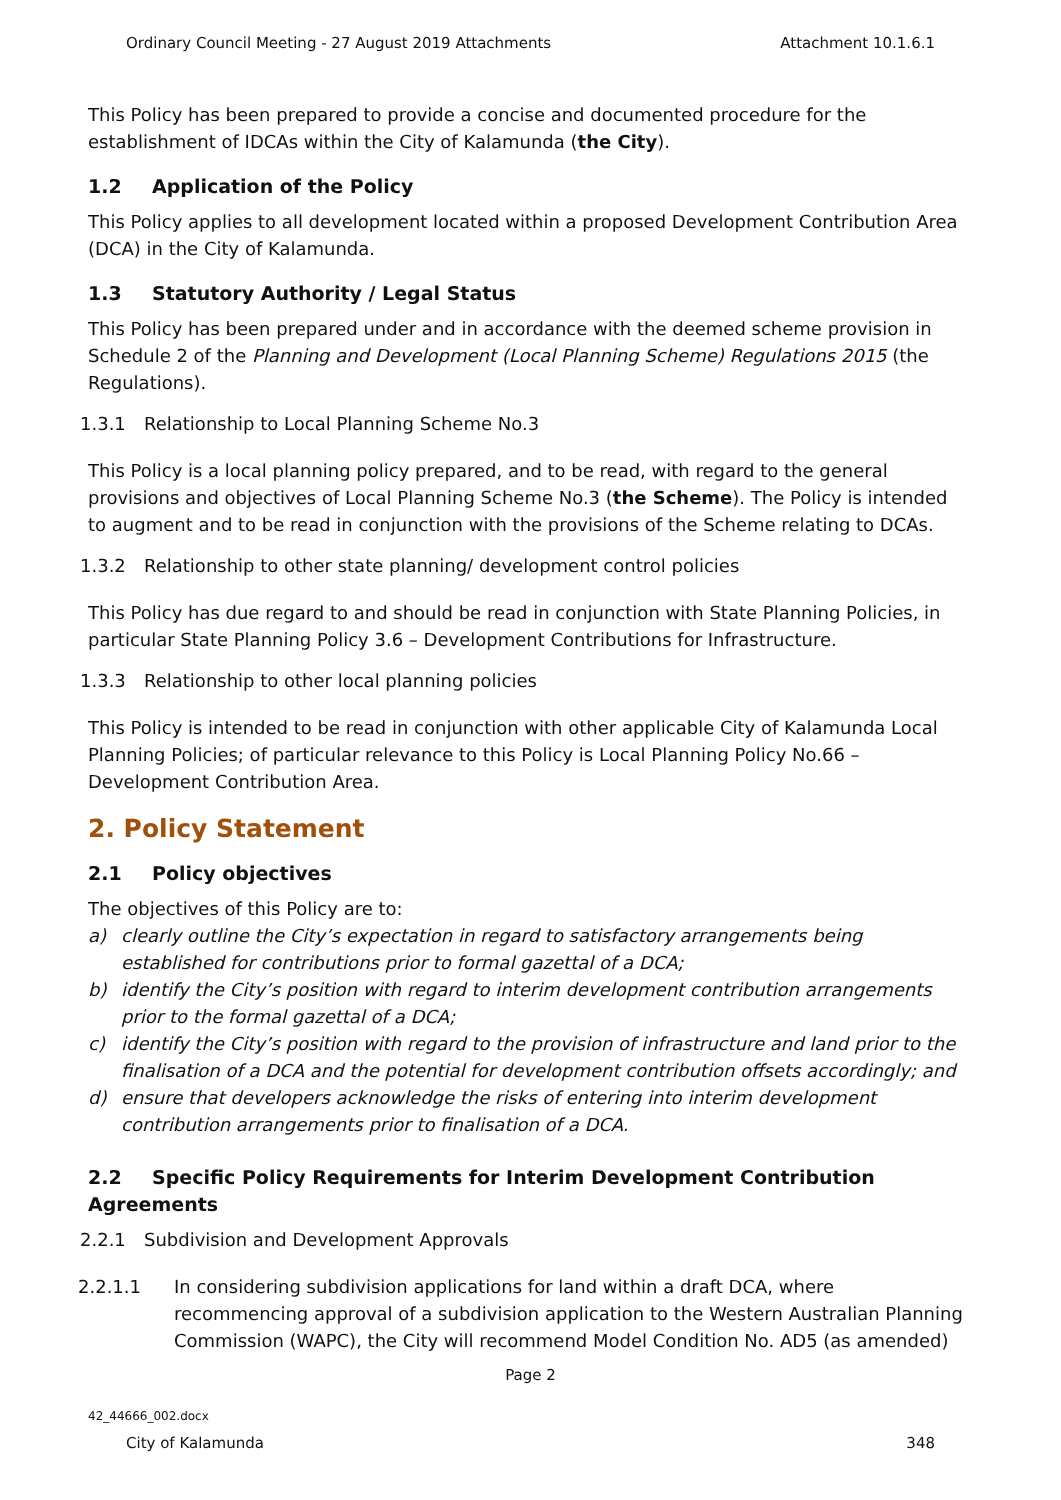Ordinary Council Meeting - 27 August 2019 Attachments Attachment 10.1.6.1
This Policy has been prepared to provide a concise and documented procedure for the establishment of IDCAs within the City of Kalamunda (the City).
1.2 Application of the Policy
This Policy applies to all development located within a proposed Development Contribution Area (DCA) in the City of Kalamunda.
1.3 Statutory Authority / Legal Status
This Policy has been prepared under and in accordance with the deemed scheme provision in Schedule 2 of the Planning and Development (Local Planning Scheme) Regulations 2015 (the Regulations).
1.3.1 Relationship to Local Planning Scheme No.3
This Policy is a local planning policy prepared, and to be read, with regard to the general provisions and objectives of Local Planning Scheme No.3 (the Scheme). The Policy is intended to augment and to be read in conjunction with the provisions of the Scheme relating to DCAs.
1.3.2 Relationship to other state planning/ development control policies
This Policy has due regard to and should be read in conjunction with State Planning Policies, in particular State Planning Policy 3.6 – Development Contributions for Infrastructure.
1.3.3 Relationship to other local planning policies
This Policy is intended to be read in conjunction with other applicable City of Kalamunda Local Planning Policies; of particular relevance to this Policy is Local Planning Policy No.66 – Development Contribution Area.
2. Policy Statement
2.1 Policy objectives
The objectives of this Policy are to:
a) clearly outline the City’s expectation in regard to satisfactory arrangements being established for contributions prior to formal gazettal of a DCA;
b) identify the City’s position with regard to interim development contribution arrangements prior to the formal gazettal of a DCA;
c) identify the City’s position with regard to the provision of infrastructure and land prior to the finalisation of a DCA and the potential for development contribution offsets accordingly; and
d) ensure that developers acknowledge the risks of entering into interim development contribution arrangements prior to finalisation of a DCA.
2.2 Specific Policy Requirements for Interim Development Contribution Agreements
2.2.1 Subdivision and Development Approvals
2.2.1.1 In considering subdivision applications for land within a draft DCA, where recommencing approval of a subdivision application to the Western Australian Planning Commission (WAPC), the City will recommend Model Condition No. AD5 (as amended)
Page 2
42_44666_002.docx
City of Kalamunda 348